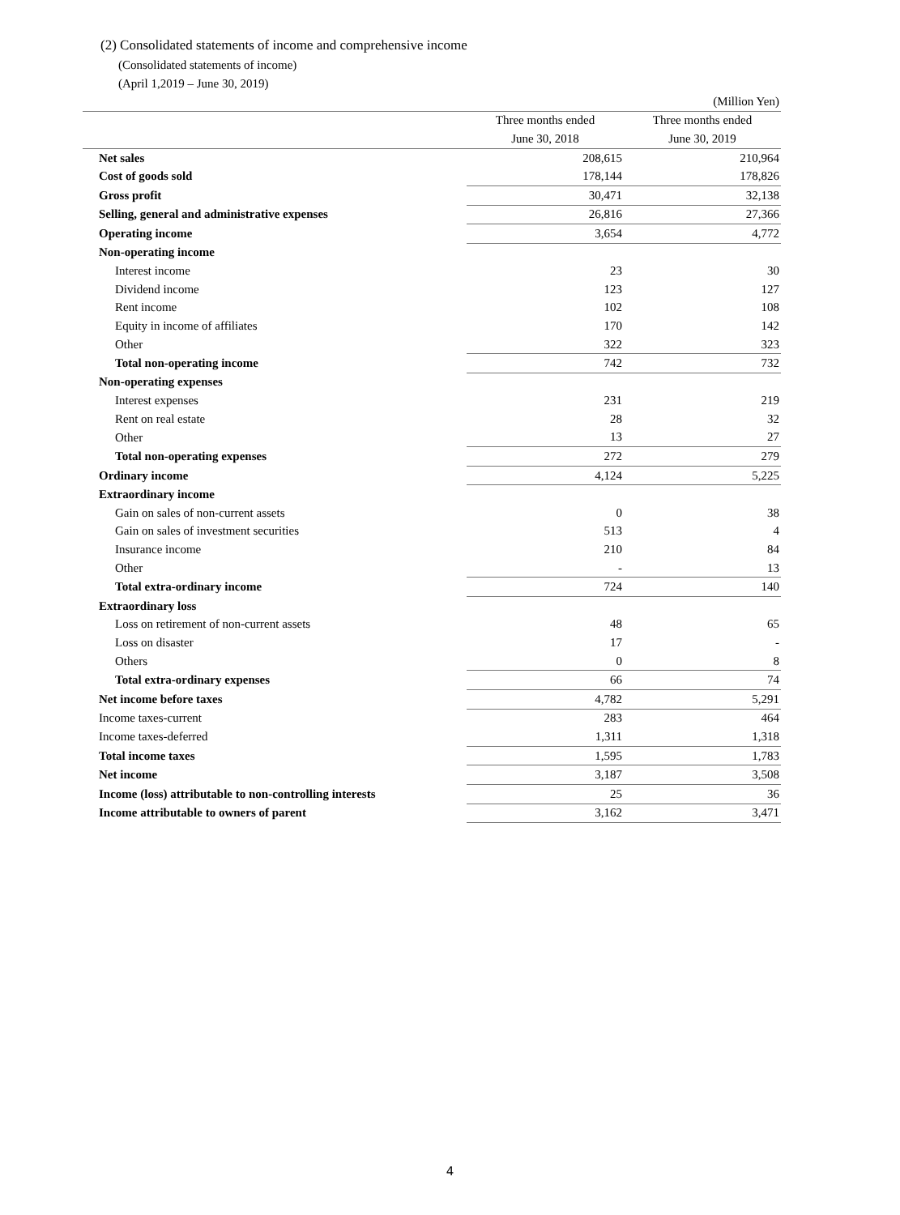(2) Consolidated statements of income and comprehensive income
(Consolidated statements of income)
(April 1,2019 – June 30, 2019)
| | | (Million Yen) |
| | Three months ended | Three months ended |
| | June 30, 2018 | June 30, 2019 |
| Net sales | 208,615 | 210,964 |
| Cost of goods sold | 178,144 | 178,826 |
| Gross profit | 30,471 | 32,138 |
| Selling, general and administrative expenses | 26,816 | 27,366 |
| Operating income | 3,654 | 4,772 |
| Non-operating income | | |
| Interest income | 23 | 30 |
| Dividend income | 123 | 127 |
| Rent income | 102 | 108 |
| Equity in income of affiliates | 170 | 142 |
| Other | 322 | 323 |
| Total non-operating income | 742 | 732 |
| Non-operating expenses | | |
| Interest expenses | 231 | 219 |
| Rent on real estate | 28 | 32 |
| Other | 13 | 27 |
| Total non-operating expenses | 272 | 279 |
| Ordinary income | 4,124 | 5,225 |
| Extraordinary income | | |
| Gain on sales of non-current assets | 0 | 38 |
| Gain on sales of investment securities | 513 | 4 |
| Insurance income | 210 | 84 |
| Other | - | 13 |
| Total extra-ordinary income | 724 | 140 |
| Extraordinary loss | | |
| Loss on retirement of non-current assets | 48 | 65 |
| Loss on disaster | 17 | - |
| Others | 0 | 8 |
| Total extra-ordinary expenses | 66 | 74 |
| Net income before taxes | 4,782 | 5,291 |
| Income taxes-current | 283 | 464 |
| Income taxes-deferred | 1,311 | 1,318 |
| Total income taxes | 1,595 | 1,783 |
| Net income | 3,187 | 3,508 |
| Income (loss) attributable to non-controlling interests | 25 | 36 |
| Income attributable to owners of parent | 3,162 | 3,471 |
4